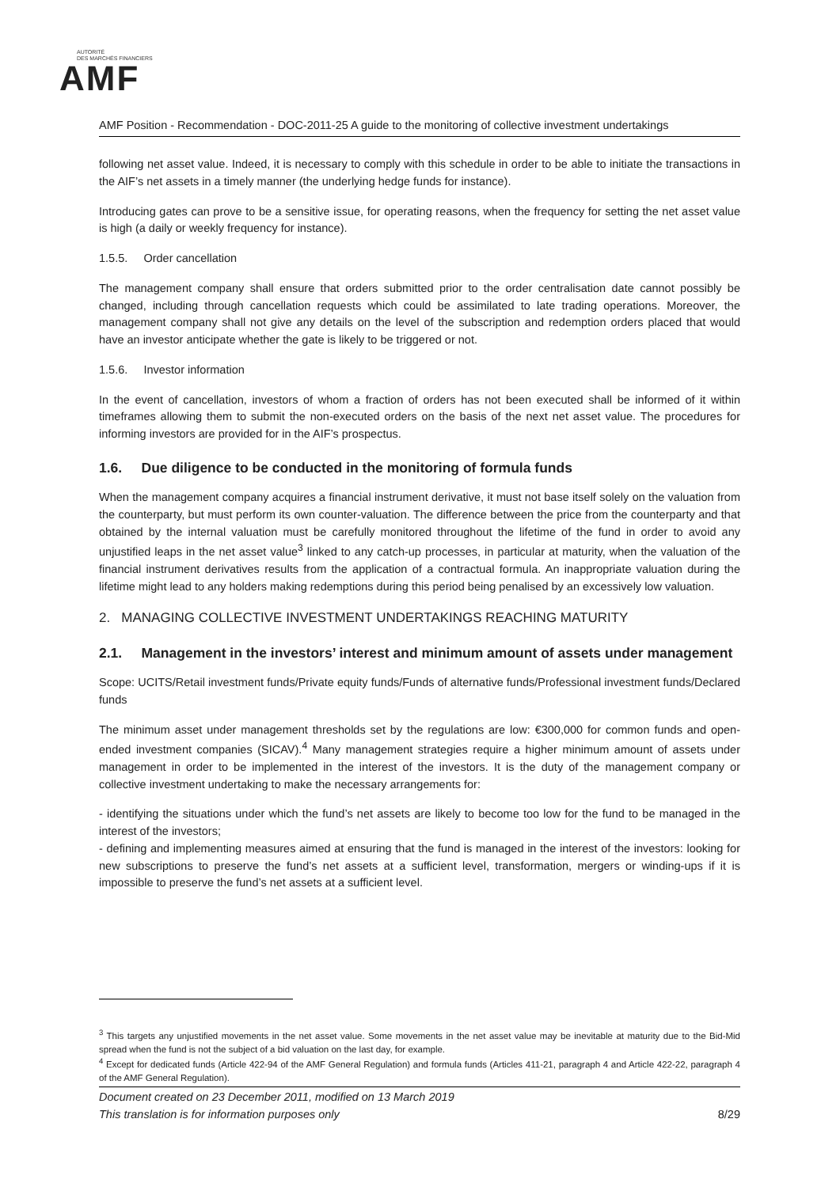AUTORITÉ
DES MARCHÉS FINANCIERS
AMF
AMF Position - Recommendation - DOC-2011-25 A guide to the monitoring of collective investment undertakings
following net asset value. Indeed, it is necessary to comply with this schedule in order to be able to initiate the transactions in the AIF’s net assets in a timely manner (the underlying hedge funds for instance).
Introducing gates can prove to be a sensitive issue, for operating reasons, when the frequency for setting the net asset value is high (a daily or weekly frequency for instance).
1.5.5. Order cancellation
The management company shall ensure that orders submitted prior to the order centralisation date cannot possibly be changed, including through cancellation requests which could be assimilated to late trading operations. Moreover, the management company shall not give any details on the level of the subscription and redemption orders placed that would have an investor anticipate whether the gate is likely to be triggered or not.
1.5.6. Investor information
In the event of cancellation, investors of whom a fraction of orders has not been executed shall be informed of it within timeframes allowing them to submit the non-executed orders on the basis of the next net asset value. The procedures for informing investors are provided for in the AIF’s prospectus.
1.6. Due diligence to be conducted in the monitoring of formula funds
When the management company acquires a financial instrument derivative, it must not base itself solely on the valuation from the counterparty, but must perform its own counter-valuation. The difference between the price from the counterparty and that obtained by the internal valuation must be carefully monitored throughout the lifetime of the fund in order to avoid any unjustified leaps in the net asset value<sup>3</sup> linked to any catch-up processes, in particular at maturity, when the valuation of the financial instrument derivatives results from the application of a contractual formula. An inappropriate valuation during the lifetime might lead to any holders making redemptions during this period being penalised by an excessively low valuation.
2. MANAGING COLLECTIVE INVESTMENT UNDERTAKINGS REACHING MATURITY
2.1. Management in the investors’ interest and minimum amount of assets under management
Scope: UCITS/Retail investment funds/Private equity funds/Funds of alternative funds/Professional investment funds/Declared funds
The minimum asset under management thresholds set by the regulations are low: €300,000 for common funds and open-ended investment companies (SICAV).<sup>4</sup> Many management strategies require a higher minimum amount of assets under management in order to be implemented in the interest of the investors. It is the duty of the management company or collective investment undertaking to make the necessary arrangements for:
- identifying the situations under which the fund’s net assets are likely to become too low for the fund to be managed in the interest of the investors;
- defining and implementing measures aimed at ensuring that the fund is managed in the interest of the investors: looking for new subscriptions to preserve the fund’s net assets at a sufficient level, transformation, mergers or winding-ups if it is impossible to preserve the fund’s net assets at a sufficient level.
<sup>3</sup> This targets any unjustified movements in the net asset value. Some movements in the net asset value may be inevitable at maturity due to the Bid-Mid spread when the fund is not the subject of a bid valuation on the last day, for example.
<sup>4</sup> Except for dedicated funds (Article 422-94 of the AMF General Regulation) and formula funds (Articles 411-21, paragraph 4 and Article 422-22, paragraph 4 of the AMF General Regulation).
Document created on 23 December 2011, modified on 13 March 2019
This translation is for information purposes only 8/29